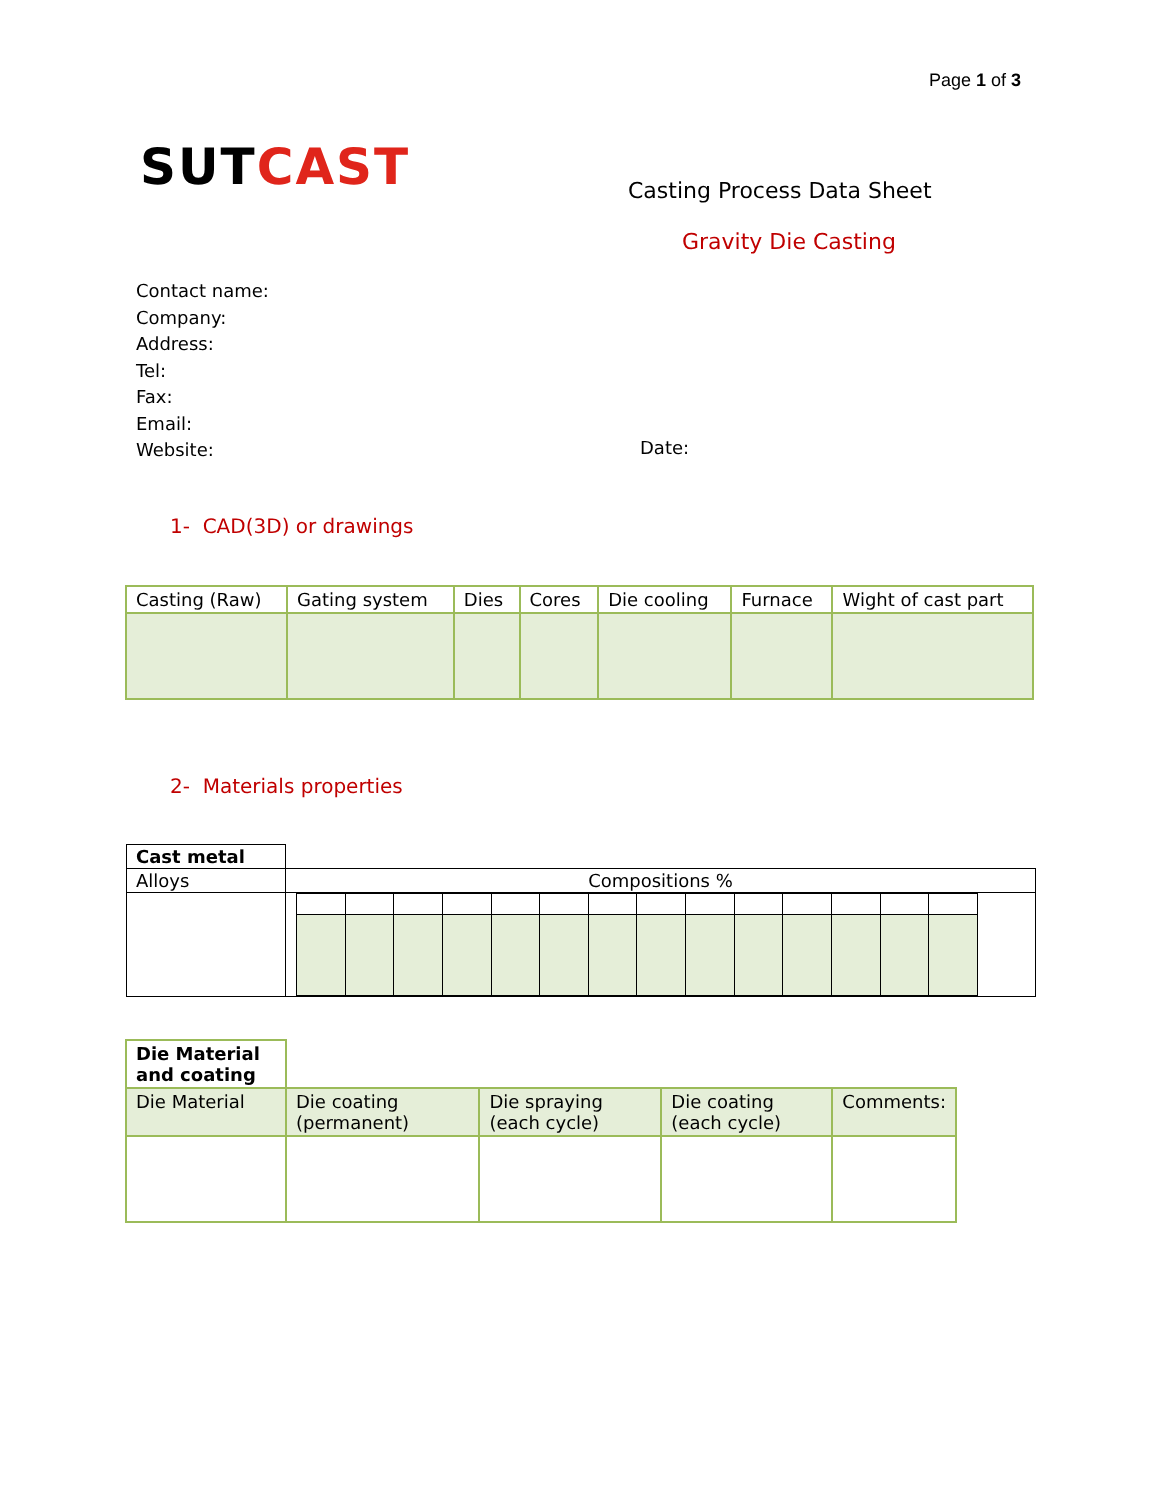Page 1 of 3
SUTCAST Casting Process Data Sheet
Gravity Die Casting
Contact name:
Company:
Address:
Tel:
Fax:
Email:
Website:
Date:
1- CAD(3D) or drawings
| Casting (Raw) | Gating system | Dies | Cores | Die cooling | Furnace | Wight of cast part |
2- Materials properties
| Cast metal | |
| Alloys | Compositions % |
| Die Material and coating | | | | |
| Die Material | Die coating (permanent) | Die spraying (each cycle) | Die coating (each cycle) | Comments: |